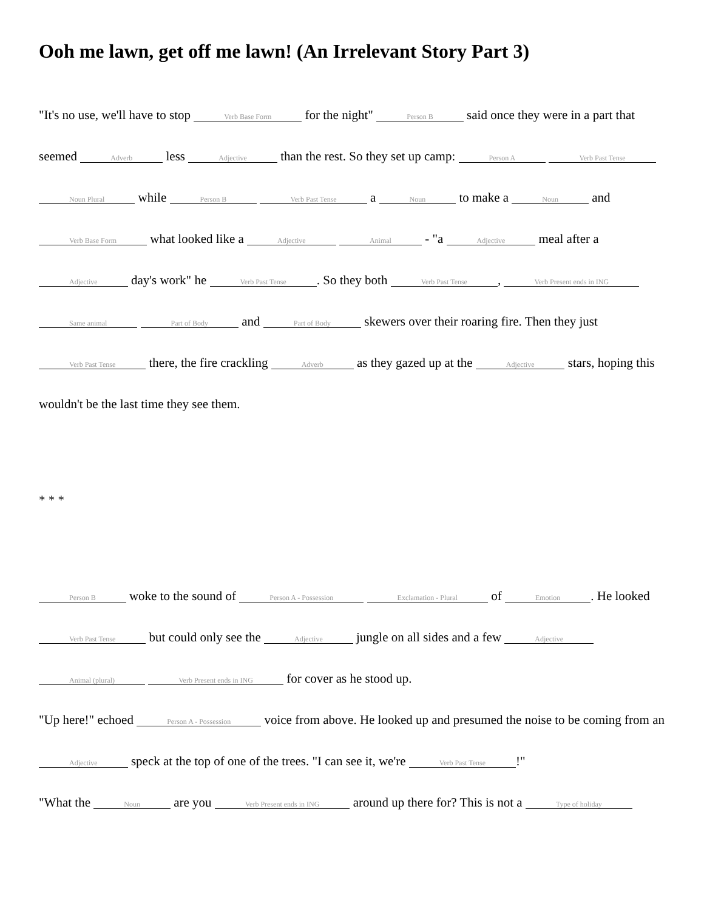Ooh me lawn, get off me lawn! (An Irrelevant Story Part 3)
"It's no use, we'll have to stop Verb Base Form for the night" Person B said once they were in a part that seemed Adverb less Adjective than the rest. So they set up camp: Person A Verb Past Tense Noun Plural while Person B Verb Past Tense a Noun to make a Noun and Verb Base Form what looked like a Adjective Animal - "a Adjective meal after a Adjective day's work" he Verb Past Tense. So they both Verb Past Tense, Verb Present ends in ING Same animal Part of Body and Part of Body skewers over their roaring fire. Then they just Verb Past Tense there, the fire crackling Adverb as they gazed up at the Adjective stars, hoping this wouldn't be the last time they see them.
* * *
Person B woke to the sound of Person A - Possession Exclamation - Plural of Emotion. He looked Verb Past Tense but could only see the Adjective jungle on all sides and a few Adjective Animal (plural) Verb Present ends in ING for cover as he stood up.
"Up here!" echoed Person A - Possession voice from above. He looked up and presumed the noise to be coming from an Adjective speck at the top of one of the trees. "I can see it, we're Verb Past Tense!"
"What the Noun are you Verb Present ends in ING around up there for? This is not a Type of holiday